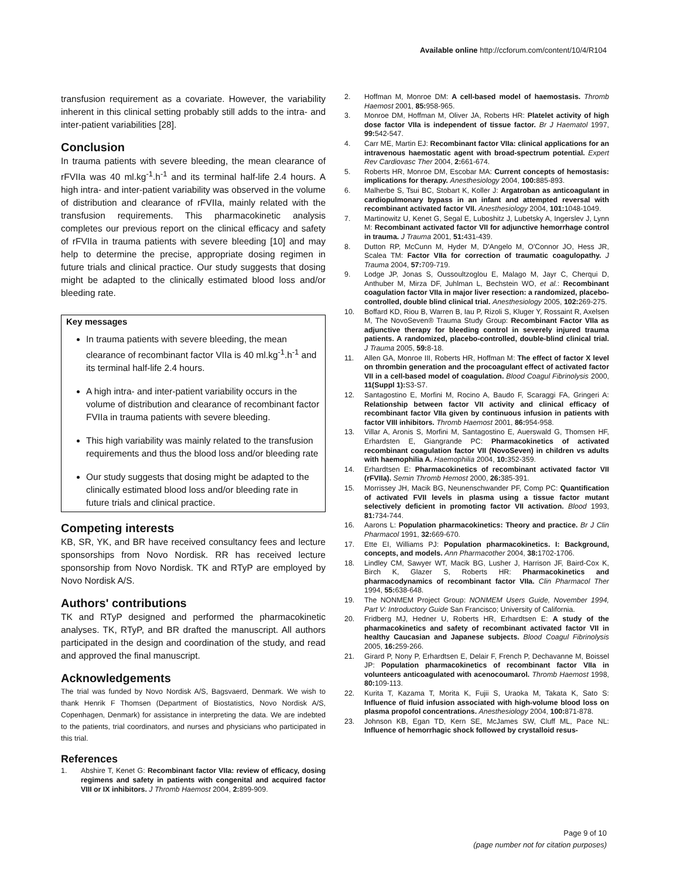Available online http://ccforum.com/content/10/4/R104
transfusion requirement as a covariate. However, the variability inherent in this clinical setting probably still adds to the intra- and inter-patient variabilities [28].
Conclusion
In trauma patients with severe bleeding, the mean clearance of rFVIIa was 40 ml.kg<sup>-1</sup>.h<sup>-1</sup> and its terminal half-life 2.4 hours. A high intra- and inter-patient variability was observed in the volume of distribution and clearance of rFVIIa, mainly related with the transfusion requirements. This pharmacokinetic analysis completes our previous report on the clinical efficacy and safety of rFVIIa in trauma patients with severe bleeding [10] and may help to determine the precise, appropriate dosing regimen in future trials and clinical practice. Our study suggests that dosing might be adapted to the clinically estimated blood loss and/or bleeding rate.
Key messages
In trauma patients with severe bleeding, the mean clearance of recombinant factor VIIa is 40 ml.kg<sup>-1</sup>.h<sup>-1</sup> and its terminal half-life 2.4 hours.
A high intra- and inter-patient variability occurs in the volume of distribution and clearance of recombinant factor FVIIa in trauma patients with severe bleeding.
This high variability was mainly related to the transfusion requirements and thus the blood loss and/or bleeding rate
Our study suggests that dosing might be adapted to the clinically estimated blood loss and/or bleeding rate in future trials and clinical practice.
Competing interests
KB, SR, YK, and BR have received consultancy fees and lecture sponsorships from Novo Nordisk. RR has received lecture sponsorship from Novo Nordisk. TK and RTyP are employed by Novo Nordisk A/S.
Authors' contributions
TK and RTyP designed and performed the pharmacokinetic analyses. TK, RTyP, and BR drafted the manuscript. All authors participated in the design and coordination of the study, and read and approved the final manuscript.
Acknowledgements
The trial was funded by Novo Nordisk A/S, Bagsvaerd, Denmark. We wish to thank Henrik F Thomsen (Department of Biostatistics, Novo Nordisk A/S, Copenhagen, Denmark) for assistance in interpreting the data. We are indebted to the patients, trial coordinators, and nurses and physicians who participated in this trial.
References
1. Abshire T, Kenet G: Recombinant factor VIIa: review of efficacy, dosing regimens and safety in patients with congenital and acquired factor VIII or IX inhibitors. J Thromb Haemost 2004, 2: 899-909.
2. Hoffman M, Monroe DM: A cell-based model of haemostasis. Thromb Haemost 2001, 85: 958-965.
3. Monroe DM, Hoffman M, Oliver JA, Roberts HR: Platelet activity of high dose factor VIIa is independent of tissue factor. Br J Haematol 1997, 99: 542-547.
4. Carr ME, Martin EJ: Recombinant factor VIIa: clinical applications for an intravenous haemostatic agent with broad-spectrum potential. Expert Rev Cardiovasc Ther 2004, 2: 661-674.
5. Roberts HR, Monroe DM, Escobar MA: Current concepts of hemostasis: implications for therapy. Anesthesiology 2004, 100: 885-893.
6. Malherbe S, Tsui BC, Stobart K, Koller J: Argatroban as anticoagulant in cardiopulmonary bypass in an infant and attempted reversal with recombinant activated factor VII. Anesthesiology 2004, 101: 1048-1049.
7. Martinowitz U, Kenet G, Segal E, Luboshitz J, Lubetsky A, Ingerslev J, Lynn M: Recombinant activated factor VII for adjunctive hemorrhage control in trauma. J Trauma 2001, 51: 431-439.
8. Dutton RP, McCunn M, Hyder M, D'Angelo M, O'Connor JO, Hess JR, Scalea TM: Factor VIIa for correction of traumatic coagulopathy. J Trauma 2004, 57: 709-719.
9. Lodge JP, Jonas S, Oussoultzoglou E, Malago M, Jayr C, Cherqui D, Anthuber M, Mirza DF, Juhlman L, Bechstein WO, et al.: Recombinant coagulation factor VIIa in major liver resection: a randomized, placebo-controlled, double blind clinical trial. Anesthesiology 2005, 102: 269-275.
10. Boffard KD, Riou B, Warren B, Iau P, Rizoli S, Kluger Y, Rossaint R, Axelsen M, The NovoSeven® Trauma Study Group: Recombinant Factor VIIa as adjunctive therapy for bleeding control in severely injured trauma patients. A randomized, placebo-controlled, double-blind clinical trial. J Trauma 2005, 59: 8-18.
11. Allen GA, Monroe III, Roberts HR, Hoffman M: The effect of factor X level on thrombin generation and the procoagulant effect of activated factor VII in a cell-based model of coagulation. Blood Coagul Fibrinolysis 2000, 11(Suppl 1): S3-S7.
12. Santagostino E, Morfini M, Rocino A, Baudo F, Scaraggi FA, Gringeri A: Relationship between factor VII activity and clinical efficacy of recombinant factor VIIa given by continuous infusion in patients with factor VIII inhibitors. Thromb Haemost 2001, 86: 954-958.
13. Villar A, Aronis S, Morfini M, Santagostino E, Auerswald G, Thomsen HF, Erhardsten E, Giangrande PC: Pharmacokinetics of activated recombinant coagulation factor VII (NovoSeven) in children vs adults with haemophilia A. Haemophilia 2004, 10: 352-359.
14. Erhardtsen E: Pharmacokinetics of recombinant activated factor VII (rFVIIa). Semin Thromb Hemost 2000, 26: 385-391.
15. Morrissey JH, Macik BG, Neunenschwander PF, Comp PC: Quantification of activated FVII levels in plasma using a tissue factor mutant selectively deficient in promoting factor VII activation. Blood 1993, 81: 734-744.
16. Aarons L: Population pharmacokinetics: Theory and practice. Br J Clin Pharmacol 1991, 32: 669-670.
17. Ette EI, Williams PJ: Population pharmacokinetics. I: Background, concepts, and models. Ann Pharmacother 2004, 38: 1702-1706.
18. Lindley CM, Sawyer WT, Macik BG, Lusher J, Harrison JF, Baird-Cox K, Birch K, Glazer S, Roberts HR: Pharmacokinetics and pharmacodynamics of recombinant factor VIIa. Clin Pharmacol Ther 1994, 55: 638-648.
19. The NONMEM Project Group: NONMEM Users Guide, November 1994, Part V: Introductory Guide San Francisco; University of California.
20. Fridberg MJ, Hedner U, Roberts HR, Erhardtsen E: A study of the pharmacokinetics and safety of recombinant activated factor VII in healthy Caucasian and Japanese subjects. Blood Coagul Fibrinolysis 2005, 16: 259-266.
21. Girard P, Nony P, Erhardtsen E, Delair F, French P, Dechavanne M, Boissel JP: Population pharmacokinetics of recombinant factor VIIa in volunteers anticoagulated with acenocoumarol. Thromb Haemost 1998, 80: 109-113.
22. Kurita T, Kazama T, Morita K, Fujii S, Uraoka M, Takata K, Sato S: Influence of fluid infusion associated with high-volume blood loss on plasma propofol concentrations. Anesthesiology 2004, 100: 871-878.
23. Johnson KB, Egan TD, Kern SE, McJames SW, Cluff ML, Pace NL: Influence of hemorrhagic shock followed by crystalloid resus-
Page 9 of 10
(page number not for citation purposes)